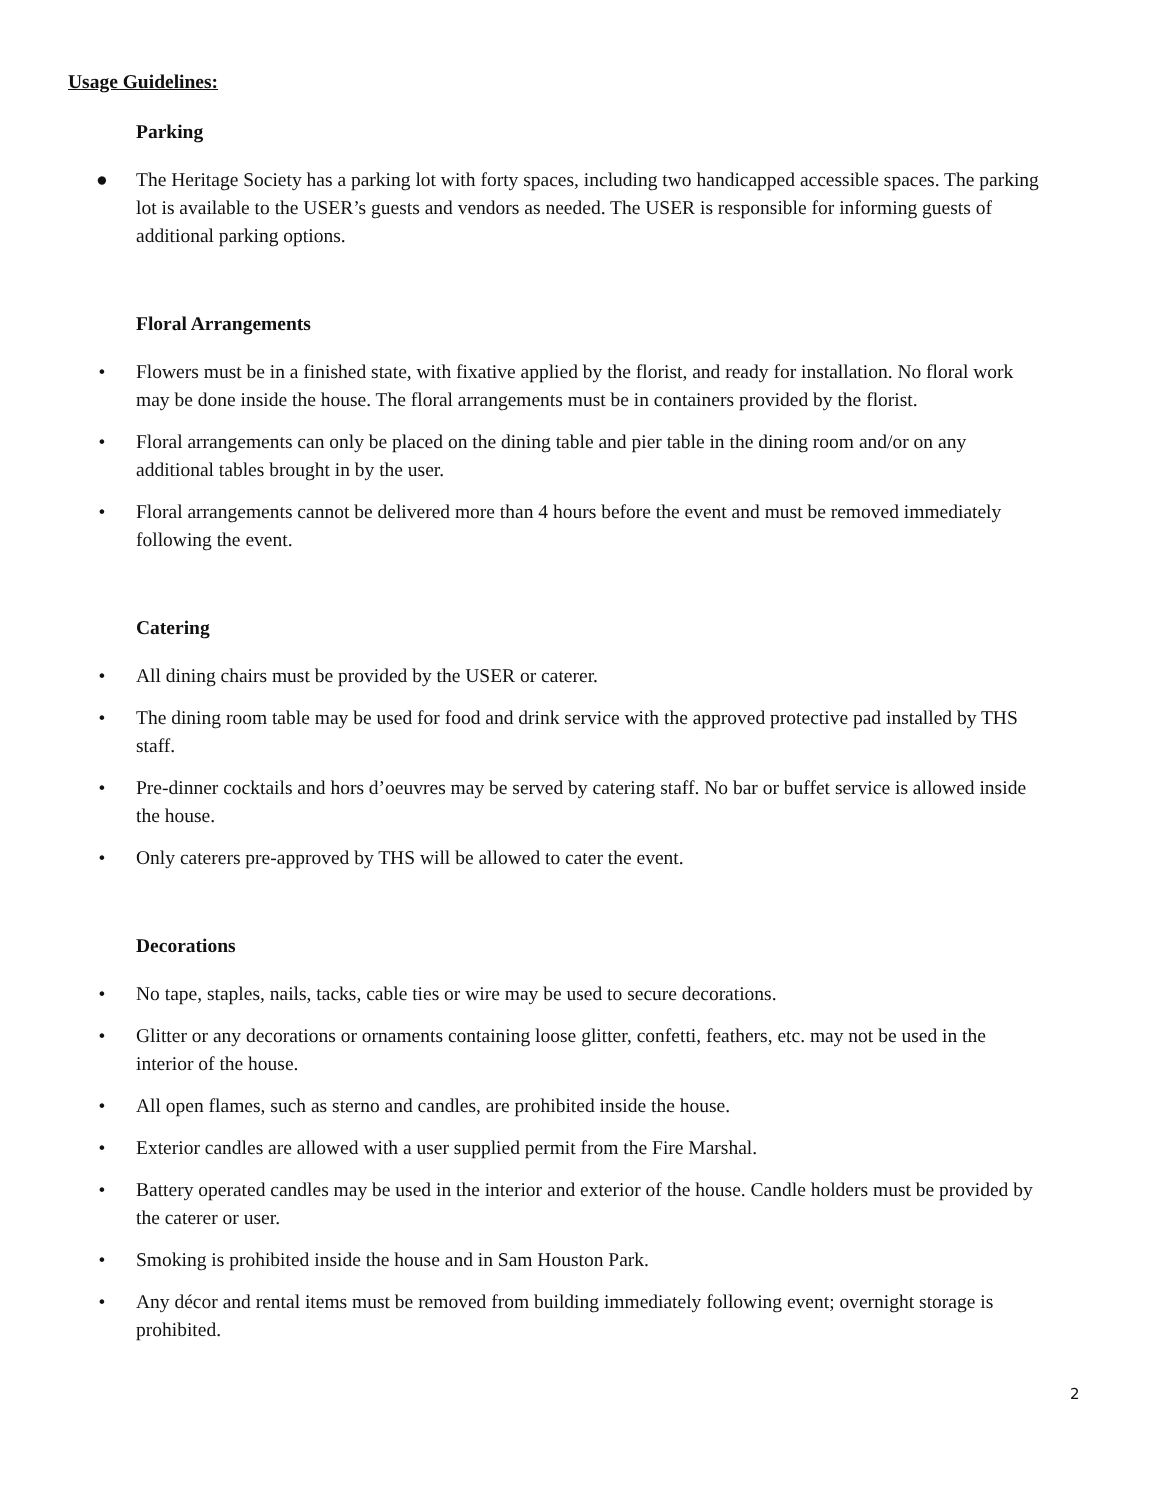Usage Guidelines:
Parking
● The Heritage Society has a parking lot with forty spaces, including two handicapped accessible spaces. The parking lot is available to the USER’s guests and vendors as needed. The USER is responsible for informing guests of additional parking options.
Floral Arrangements
• Flowers must be in a finished state, with fixative applied by the florist, and ready for installation. No floral work may be done inside the house. The floral arrangements must be in containers provided by the florist.
• Floral arrangements can only be placed on the dining table and pier table in the dining room and/or on any additional tables brought in by the user.
• Floral arrangements cannot be delivered more than 4 hours before the event and must be removed immediately following the event.
Catering
• All dining chairs must be provided by the USER or caterer.
• The dining room table may be used for food and drink service with the approved protective pad installed by THS staff.
• Pre-dinner cocktails and hors d’oeuvres may be served by catering staff. No bar or buffet service is allowed inside the house.
• Only caterers pre-approved by THS will be allowed to cater the event.
Decorations
• No tape, staples, nails, tacks, cable ties or wire may be used to secure decorations.
• Glitter or any decorations or ornaments containing loose glitter, confetti, feathers, etc. may not be used in the interior of the house.
• All open flames, such as sterno and candles, are prohibited inside the house.
• Exterior candles are allowed with a user supplied permit from the Fire Marshal.
• Battery operated candles may be used in the interior and exterior of the house. Candle holders must be provided by the caterer or user.
• Smoking is prohibited inside the house and in Sam Houston Park.
• Any décor and rental items must be removed from building immediately following event; overnight storage is prohibited.
2